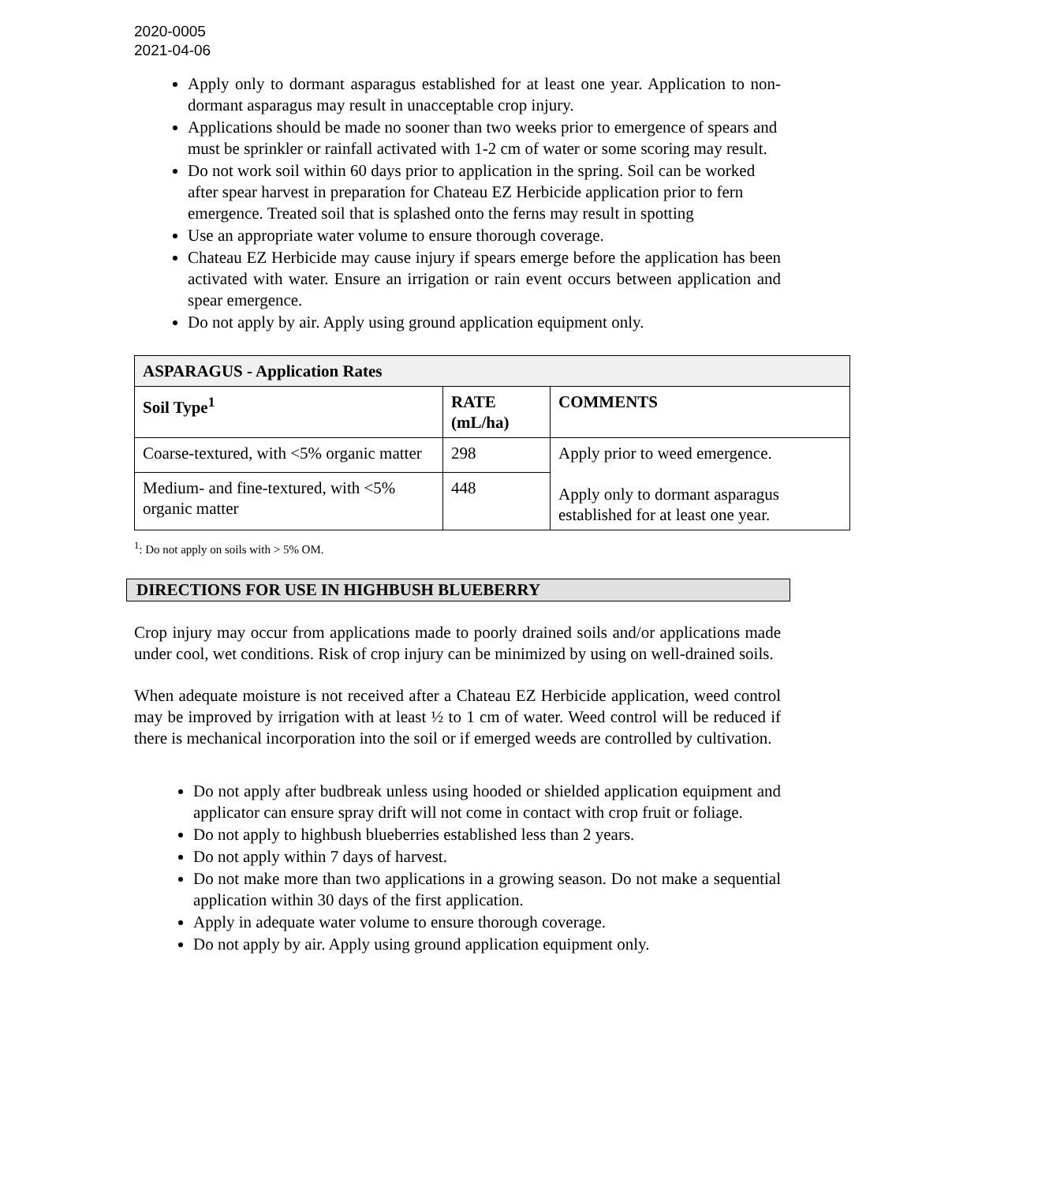2020-0005
2021-04-06
Apply only to dormant asparagus established for at least one year. Application to non-dormant asparagus may result in unacceptable crop injury.
Applications should be made no sooner than two weeks prior to emergence of spears and must be sprinkler or rainfall activated with 1-2 cm of water or some scoring may result.
Do not work soil within 60 days prior to application in the spring. Soil can be worked after spear harvest in preparation for Chateau EZ Herbicide application prior to fern emergence. Treated soil that is splashed onto the ferns may result in spotting
Use an appropriate water volume to ensure thorough coverage.
Chateau EZ Herbicide may cause injury if spears emerge before the application has been activated with water. Ensure an irrigation or rain event occurs between application and spear emergence.
Do not apply by air. Apply using ground application equipment only.
| ASPARAGUS - Application Rates | | |
| --- | --- | --- |
| Soil Type<sup>1</sup> | RATE (mL/ha) | COMMENTS |
| Coarse-textured, with <5% organic matter | 298 | Apply prior to weed emergence. Apply only to dormant asparagus established for at least one year. |
| Medium- and fine-textured, with <5% organic matter | 448 | |
<sup>1</sup>: Do not apply on soils with > 5% OM.
DIRECTIONS FOR USE IN HIGHBUSH BLUEBERRY
Crop injury may occur from applications made to poorly drained soils and/or applications made under cool, wet conditions. Risk of crop injury can be minimized by using on well-drained soils.
When adequate moisture is not received after a Chateau EZ Herbicide application, weed control may be improved by irrigation with at least ½ to 1 cm of water. Weed control will be reduced if there is mechanical incorporation into the soil or if emerged weeds are controlled by cultivation.
Do not apply after budbreak unless using hooded or shielded application equipment and applicator can ensure spray drift will not come in contact with crop fruit or foliage.
Do not apply to highbush blueberries established less than 2 years.
Do not apply within 7 days of harvest.
Do not make more than two applications in a growing season. Do not make a sequential application within 30 days of the first application.
Apply in adequate water volume to ensure thorough coverage.
Do not apply by air. Apply using ground application equipment only.